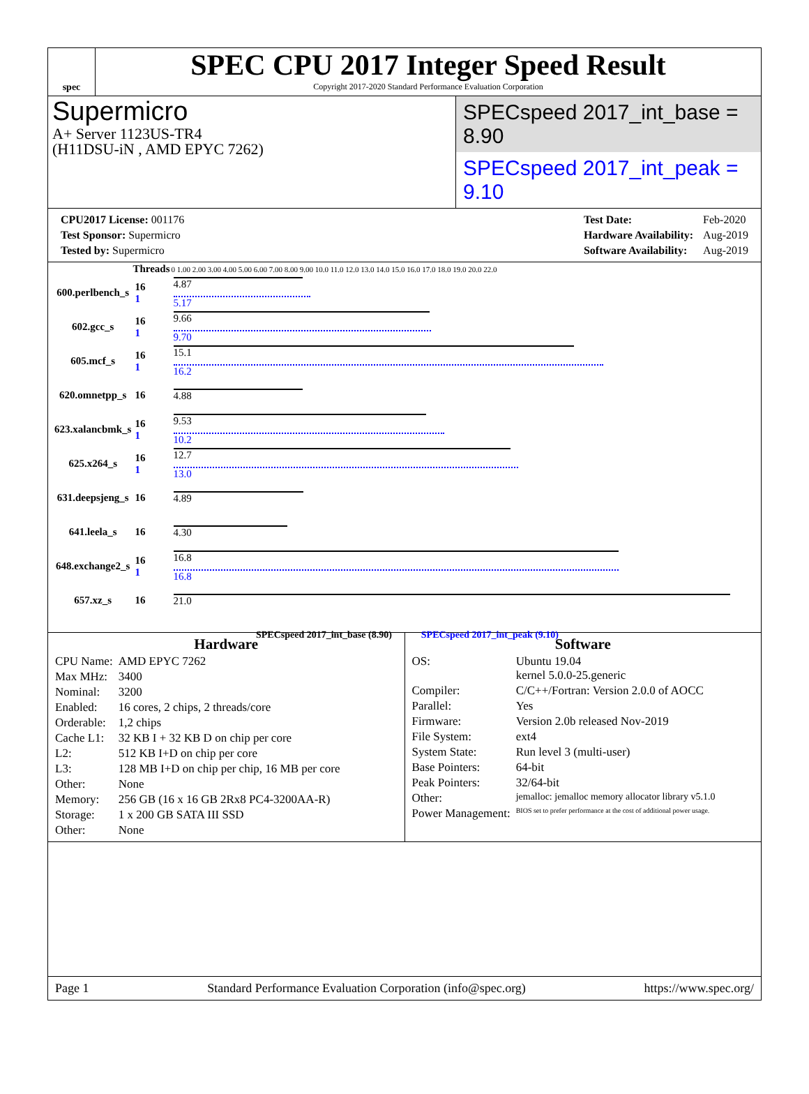spec
SPEC CPU 2017 Integer Speed Result
Copyright 2017-2020 Standard Performance Evaluation Corporation
Supermicro
A+ Server 1123US-TR4
(H11DSU-iN , AMD EPYC 7262)
SPECspeed 2017_int_base = 8.90
SPECspeed 2017_int_peak = 9.10
| CPU2017 License: 001176 |
| Test Sponsor: Supermicro |
| Tested by: Supermicro |
| Test Date: | Feb-2020 |
| Hardware Availability: | Aug-2019 |
| Software Availability: | Aug-2019 |
| | Threads | 0 1.00 2.00 3.00 4.00 5.00 6.00 7.00 8.00 9.00 10.0 11.0 12.0 13.0 14.0 15.0 16.0 17.0 18.0 19.0 20.0 22.0 |
| --- | --- | --- |
| 600.perlbench_s | 16 1 | 4.87 5.17 |
| 602.gcc_s | 16 1 | 9.66 9.70 |
| 605.mcf_s | 16 1 | 15.1 16.2 |
| 620.omnetpp_s | 16 | 4.88 |
| 623.xalancbmk_s | 16 1 | 9.53 10.2 |
| 625.x264_s | 16 1 | 12.7 13.0 |
| 631.deepsjeng_s | 16 | 4.89 |
| 641.leela_s | 16 | 4.30 |
| 648.exchange2_s | 16 1 | 16.8 16.8 |
| 657.xz_s | 16 | 21.0 |
| SPECspeed 2017_int_base (8.90) SPECspeed 2017_int_peak (9.10) | | |
Hardware
| CPU Name: | AMD EPYC 7262 |
| Max MHz: | 3400 |
| Nominal: | 3200 |
| Enabled: | 16 cores, 2 chips, 2 threads/core |
| Orderable: | 1,2 chips |
| Cache L1: | 32 KB I + 32 KB D on chip per core |
| L2: | 512 KB I+D on chip per core |
| L3: | 128 MB I+D on chip per chip, 16 MB per core |
| Other: | None |
| Memory: | 256 GB (16 x 16 GB 2Rx8 PC4-3200AA-R) |
| Storage: | 1 x 200 GB SATA III SSD |
| Other: | None |
Software
| OS: | Ubuntu 19.04 kernel 5.0.0-25.generic |
| Compiler: | C/C++/Fortran: Version 2.0.0 of AOCC |
| Parallel: | Yes |
| Firmware: | Version 2.0b released Nov-2019 |
| File System: | ext4 |
| System State: | Run level 3 (multi-user) |
| Base Pointers: | 64-bit |
| Peak Pointers: | 32/64-bit |
| Other: | jemalloc: jemalloc memory allocator library v5.1.0 |
| Power Management: | BIOS set to prefer performance at the cost of additional power usage. |
Page 1 Standard Performance Evaluation Corporation (info@spec.org) https://www.spec.org/